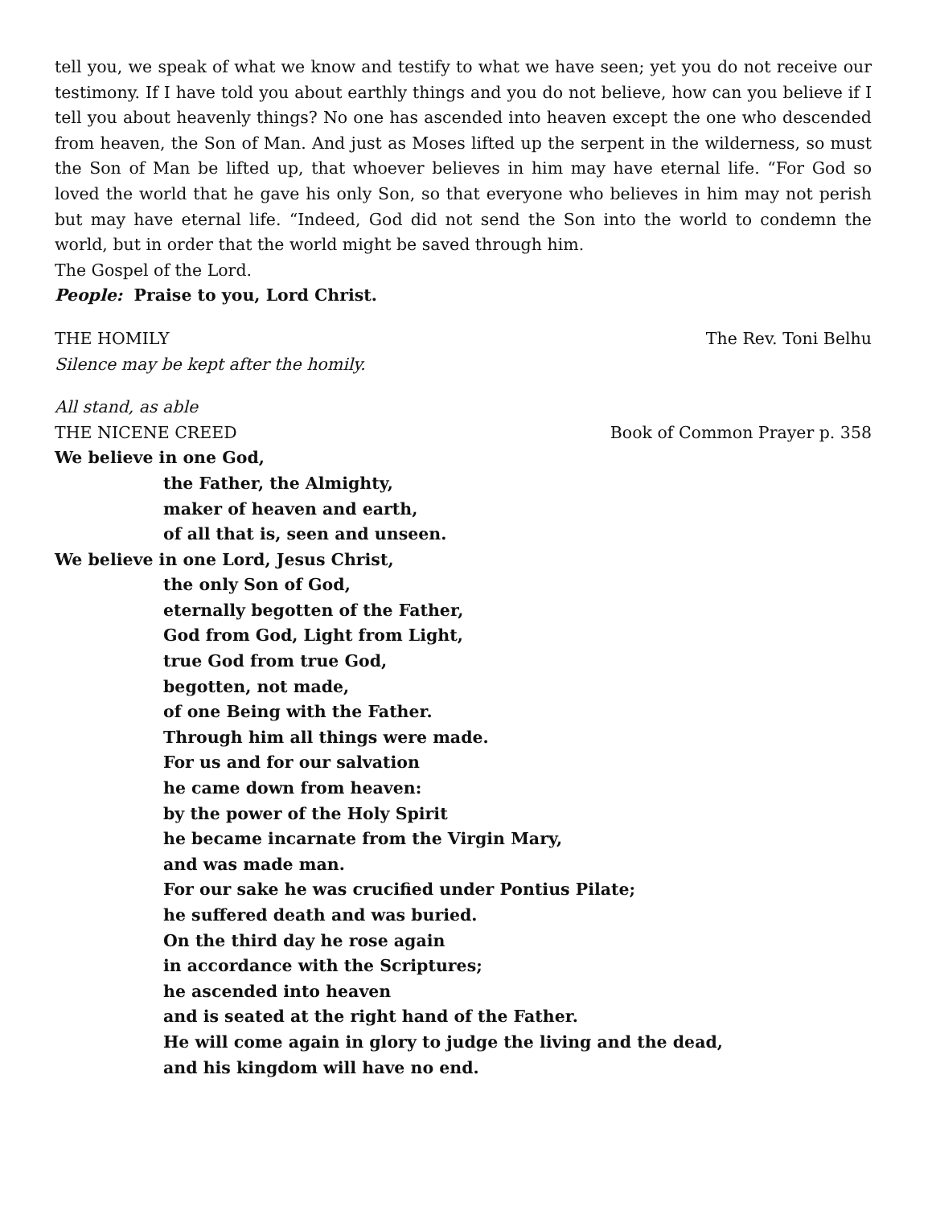tell you, we speak of what we know and testify to what we have seen; yet you do not receive our testimony. If I have told you about earthly things and you do not believe, how can you believe if I tell you about heavenly things? No one has ascended into heaven except the one who descended from heaven, the Son of Man. And just as Moses lifted up the serpent in the wilderness, so must the Son of Man be lifted up, that whoever believes in him may have eternal life. “For God so loved the world that he gave his only Son, so that everyone who believes in him may not perish but may have eternal life. “Indeed, God did not send the Son into the world to condemn the world, but in order that the world might be saved through him.
The Gospel of the Lord.
People: Praise to you, Lord Christ.
THE HOMILY The Rev. Toni Belhu
Silence may be kept after the homily.
All stand, as able
THE NICENE CREED Book of Common Prayer p. 358
We believe in one God,
the Father, the Almighty,
maker of heaven and earth,
of all that is, seen and unseen.
We believe in one Lord, Jesus Christ,
the only Son of God,
eternally begotten of the Father,
God from God, Light from Light,
true God from true God,
begotten, not made,
of one Being with the Father.
Through him all things were made.
For us and for our salvation
he came down from heaven:
by the power of the Holy Spirit
he became incarnate from the Virgin Mary,
and was made man.
For our sake he was crucified under Pontius Pilate;
he suffered death and was buried.
On the third day he rose again
in accordance with the Scriptures;
he ascended into heaven
and is seated at the right hand of the Father.
He will come again in glory to judge the living and the dead,
and his kingdom will have no end.